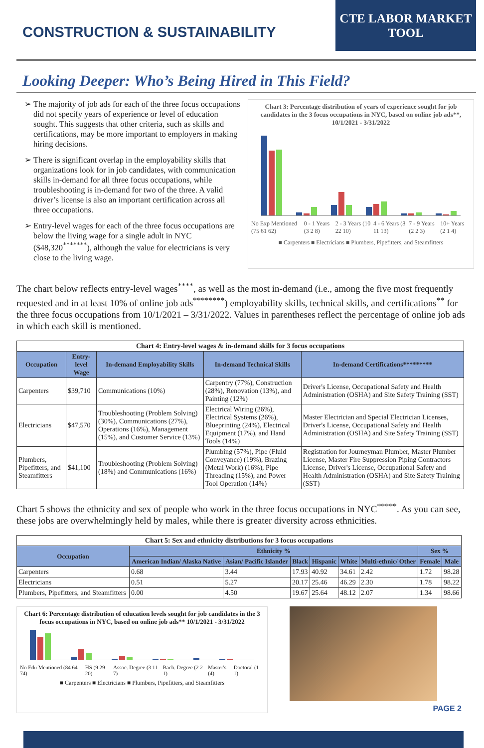CONSTRUCTION & SUSTAINABILITY
CTE LABOR MARKET
TOOL
Looking Deeper: Who’s Being Hired in This Field?
The majority of job ads for each of the three focus occupations did not specify years of experience or level of education sought. This suggests that other criteria, such as skills and certifications, may be more important to employers in making hiring decisions.
There is significant overlap in the employability skills that organizations look for in job candidates, with communication skills in-demand for all three focus occupations, while troubleshooting is in-demand for two of the three. A valid driver’s license is also an important certification across all three occupations.
Entry-level wages for each of the three focus occupations are below the living wage for a single adult in NYC ($48,320<sup>*******</sup>), although the value for electricians is very close to the living wage.
Chart 3: Percentage distribution of years of experience sought for job candidates in the 3 focus occupations in NYC, based on online job ads**, 10/1/2021 - 3/31/2022
No Exp Mentioned (75 61 62) 0 - 1 Years (3 2 8) 2 - 3 Years (10 22 10) 4 - 6 Years (8 11 13) 7 - 9 Years (2 2 3) 10+ Years (2 1 4)
■ Carpenters ■ Electricians ■ Plumbers, Pipefitters, and Steamfitters
The chart below reflects entry-level wages<sup>****</sup>, as well as the most in-demand (i.e., among the five most frequently requested and in at least 10% of online job ads<sup>********</sup>) employability skills, technical skills, and certifications<sup>**</sup> for the three focus occupations from 10/1/2021 – 3/31/2022. Values in parentheses reflect the percentage of online job ads in which each skill is mentioned.
| Chart 4: Entry-level wages & in-demand skills for 3 focus occupations | | | | |
| Occupation | Entry-level Wage | In-demand Employability Skills | In-demand Technical Skills | In-demand Certifications********* |
| Carpenters | $39,710 | Communications (10%) | Carpentry (77%), Construction (28%), Renovation (13%), and Painting (12%) | Driver's License, Occupational Safety and Health Administration (OSHA) and Site Safety Training (SST) |
| Electricians | $47,570 | Troubleshooting (Problem Solving) (30%), Communications (27%), Operations (16%), Management (15%), and Customer Service (13%) | Electrical Wiring (26%), Electrical Systems (26%), Blueprinting (24%), Electrical Equipment (17%), and Hand Tools (14%) | Master Electrician and Special Electrician Licenses, Driver's License, Occupational Safety and Health Administration (OSHA) and Site Safety Training (SST) |
| Plumbers, Pipefitters, and Steamfitters | $41,100 | Troubleshooting (Problem Solving) (18%) and Communications (16%) | Plumbing (57%), Pipe (Fluid Conveyance) (19%), Brazing (Metal Work) (16%), Pipe Threading (15%), and Power Tool Operation (14%) | Registration for Journeyman Plumber, Master Plumber License, Master Fire Suppression Piping Contractors License, Driver's License, Occupational Safety and Health Administration (OSHA) and Site Safety Training (SST) |
Chart 5 shows the ethnicity and sex of people who work in the three focus occupations in NYC<sup>*****</sup>. As you can see, these jobs are overwhelmingly held by males, while there is greater diversity across ethnicities.
| Chart 5: Sex and ethnicity distributions for 3 focus occupations | | | | | | | | |
| Occupation | Ethnicity % | | | | | | Sex % | |
| | American Indian/ Alaska Native | Asian/ Pacific Islander | Black | Hispanic | White | Multi-ethnic/ Other | Female | Male |
| Carpenters | 0.68 | 3.44 | 17.93 | 40.92 | 34.61 | 2.42 | 1.72 | 98.28 |
| Electricians | 0.51 | 5.27 | 20.17 | 25.46 | 46.29 | 2.30 | 1.78 | 98.22 |
| Plumbers, Pipefitters, and Steamfitters | 0.00 | 4.50 | 19.67 | 25.64 | 48.12 | 2.07 | 1.34 | 98.66 |
Chart 6: Percentage distribution of education levels sought for job candidates in the 3 focus occupations in NYC, based on online job ads** 10/1/2021 - 3/31/2022
No Edu Mentioned (84 64 74) HS (9 29 20) Assoc. Degree (3 11 7) Bach. Degree (2 2 1) Master's (4) Doctoral (1 1)
■ Carpenters ■ Electricians ■ Plumbers, Pipefitters, and Steamfitters
PAGE 2